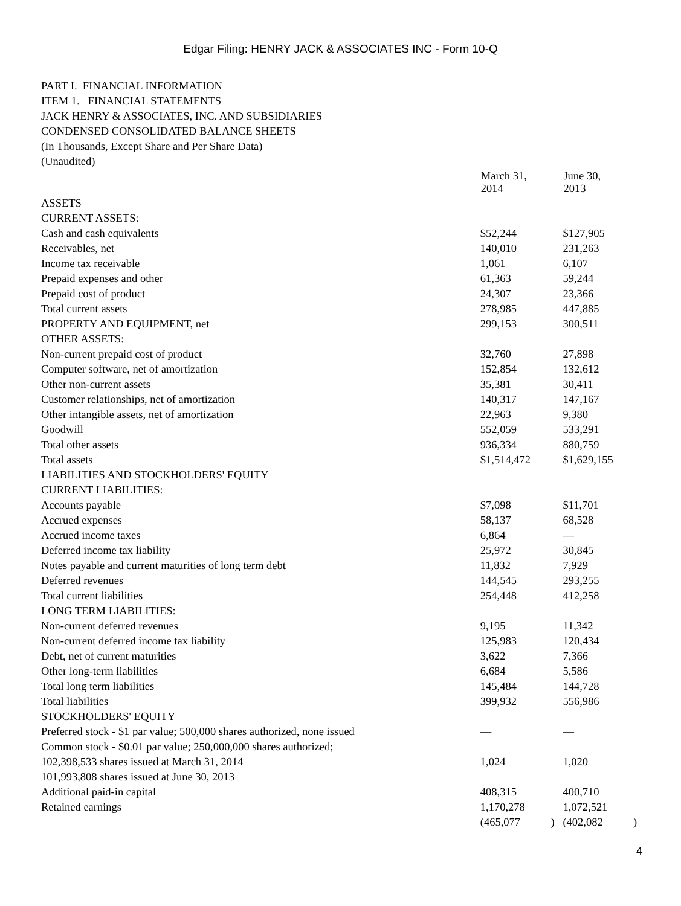Edgar Filing: HENRY JACK & ASSOCIATES INC - Form 10-Q
PART I. FINANCIAL INFORMATION
ITEM 1. FINANCIAL STATEMENTS
JACK HENRY & ASSOCIATES, INC. AND SUBSIDIARIES
CONDENSED CONSOLIDATED BALANCE SHEETS
(In Thousands, Except Share and Per Share Data)
(Unaudited)
| | March 31, 2014 | | June 30, 2013 | |
| ASSETS | | | | |
| CURRENT ASSETS: | | | | |
| Cash and cash equivalents | $52,244 | | $127,905 | |
| Receivables, net | 140,010 | | 231,263 | |
| Income tax receivable | 1,061 | | 6,107 | |
| Prepaid expenses and other | 61,363 | | 59,244 | |
| Prepaid cost of product | 24,307 | | 23,366 | |
| Total current assets | 278,985 | | 447,885 | |
| PROPERTY AND EQUIPMENT, net | 299,153 | | 300,511 | |
| OTHER ASSETS: | | | | |
| Non-current prepaid cost of product | 32,760 | | 27,898 | |
| Computer software, net of amortization | 152,854 | | 132,612 | |
| Other non-current assets | 35,381 | | 30,411 | |
| Customer relationships, net of amortization | 140,317 | | 147,167 | |
| Other intangible assets, net of amortization | 22,963 | | 9,380 | |
| Goodwill | 552,059 | | 533,291 | |
| Total other assets | 936,334 | | 880,759 | |
| Total assets | $1,514,472 | | $1,629,155 | |
| LIABILITIES AND STOCKHOLDERS' EQUITY | | | | |
| CURRENT LIABILITIES: | | | | |
| Accounts payable | $7,098 | | $11,701 | |
| Accrued expenses | 58,137 | | 68,528 | |
| Accrued income taxes | 6,864 | | — | |
| Deferred income tax liability | 25,972 | | 30,845 | |
| Notes payable and current maturities of long term debt | 11,832 | | 7,929 | |
| Deferred revenues | 144,545 | | 293,255 | |
| Total current liabilities | 254,448 | | 412,258 | |
| LONG TERM LIABILITIES: | | | | |
| Non-current deferred revenues | 9,195 | | 11,342 | |
| Non-current deferred income tax liability | 125,983 | | 120,434 | |
| Debt, net of current maturities | 3,622 | | 7,366 | |
| Other long-term liabilities | 6,684 | | 5,586 | |
| Total long term liabilities | 145,484 | | 144,728 | |
| Total liabilities | 399,932 | | 556,986 | |
| STOCKHOLDERS' EQUITY | | | | |
| Preferred stock - $1 par value; 500,000 shares authorized, none issued | — | | — | |
| Common stock - $0.01 par value; 250,000,000 shares authorized; 102,398,533 shares issued at March 31, 2014 101,993,808 shares issued at June 30, 2013 | 1,024 | | 1,020 | |
| Additional paid-in capital | 408,315 | | 400,710 | |
| Retained earnings | 1,170,278 | | 1,072,521 | |
| | (465,077 | ) | (402,082 | ) |
4